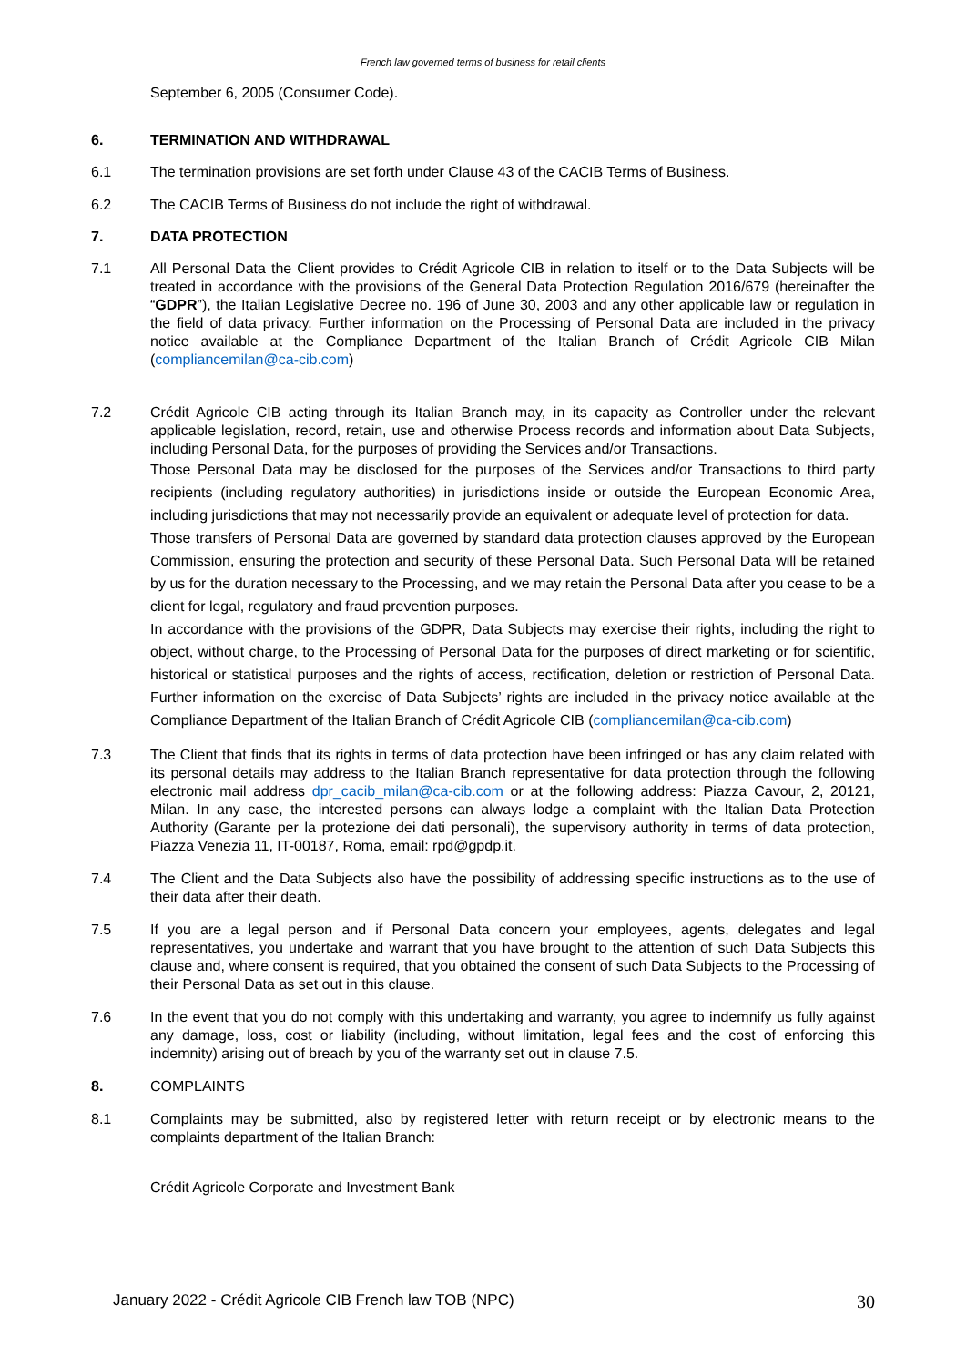French law governed terms of business for retail clients
September 6, 2005 (Consumer Code).
6. TERMINATION AND WITHDRAWAL
6.1 The termination provisions are set forth under Clause 43 of the CACIB Terms of Business.
6.2 The CACIB Terms of Business do not include the right of withdrawal.
7. DATA PROTECTION
7.1 All Personal Data the Client provides to Crédit Agricole CIB in relation to itself or to the Data Subjects will be treated in accordance with the provisions of the General Data Protection Regulation 2016/679 (hereinafter the “GDPR”), the Italian Legislative Decree no. 196 of June 30, 2003 and any other applicable law or regulation in the field of data privacy. Further information on the Processing of Personal Data are included in the privacy notice available at the Compliance Department of the Italian Branch of Crédit Agricole CIB Milan (compliancemilan@ca-cib.com)
7.2 Crédit Agricole CIB acting through its Italian Branch may, in its capacity as Controller under the relevant applicable legislation, record, retain, use and otherwise Process records and information about Data Subjects, including Personal Data, for the purposes of providing the Services and/or Transactions.
Those Personal Data may be disclosed for the purposes of the Services and/or Transactions to third party recipients (including regulatory authorities) in jurisdictions inside or outside the European Economic Area, including jurisdictions that may not necessarily provide an equivalent or adequate level of protection for data.
Those transfers of Personal Data are governed by standard data protection clauses approved by the European Commission, ensuring the protection and security of these Personal Data. Such Personal Data will be retained by us for the duration necessary to the Processing, and we may retain the Personal Data after you cease to be a client for legal, regulatory and fraud prevention purposes.
In accordance with the provisions of the GDPR, Data Subjects may exercise their rights, including the right to object, without charge, to the Processing of Personal Data for the purposes of direct marketing or for scientific, historical or statistical purposes and the rights of access, rectification, deletion or restriction of Personal Data. Further information on the exercise of Data Subjects’ rights are included in the privacy notice available at the Compliance Department of the Italian Branch of Crédit Agricole CIB (compliancemilan@ca-cib.com)
7.3 The Client that finds that its rights in terms of data protection have been infringed or has any claim related with its personal details may address to the Italian Branch representative for data protection through the following electronic mail address dpr_cacib_milan@ca-cib.com or at the following address: Piazza Cavour, 2, 20121, Milan. In any case, the interested persons can always lodge a complaint with the Italian Data Protection Authority (Garante per la protezione dei dati personali), the supervisory authority in terms of data protection, Piazza Venezia 11, IT-00187, Roma, email: rpd@gpdp.it.
7.4 The Client and the Data Subjects also have the possibility of addressing specific instructions as to the use of their data after their death.
7.5 If you are a legal person and if Personal Data concern your employees, agents, delegates and legal representatives, you undertake and warrant that you have brought to the attention of such Data Subjects this clause and, where consent is required, that you obtained the consent of such Data Subjects to the Processing of their Personal Data as set out in this clause.
7.6 In the event that you do not comply with this undertaking and warranty, you agree to indemnify us fully against any damage, loss, cost or liability (including, without limitation, legal fees and the cost of enforcing this indemnity) arising out of breach by you of the warranty set out in clause 7.5.
8. COMPLAINTS
8.1 Complaints may be submitted, also by registered letter with return receipt or by electronic means to the complaints department of the Italian Branch:
Crédit Agricole Corporate and Investment Bank
January 2022 - Crédit Agricole CIB French law TOB (NPC) 30